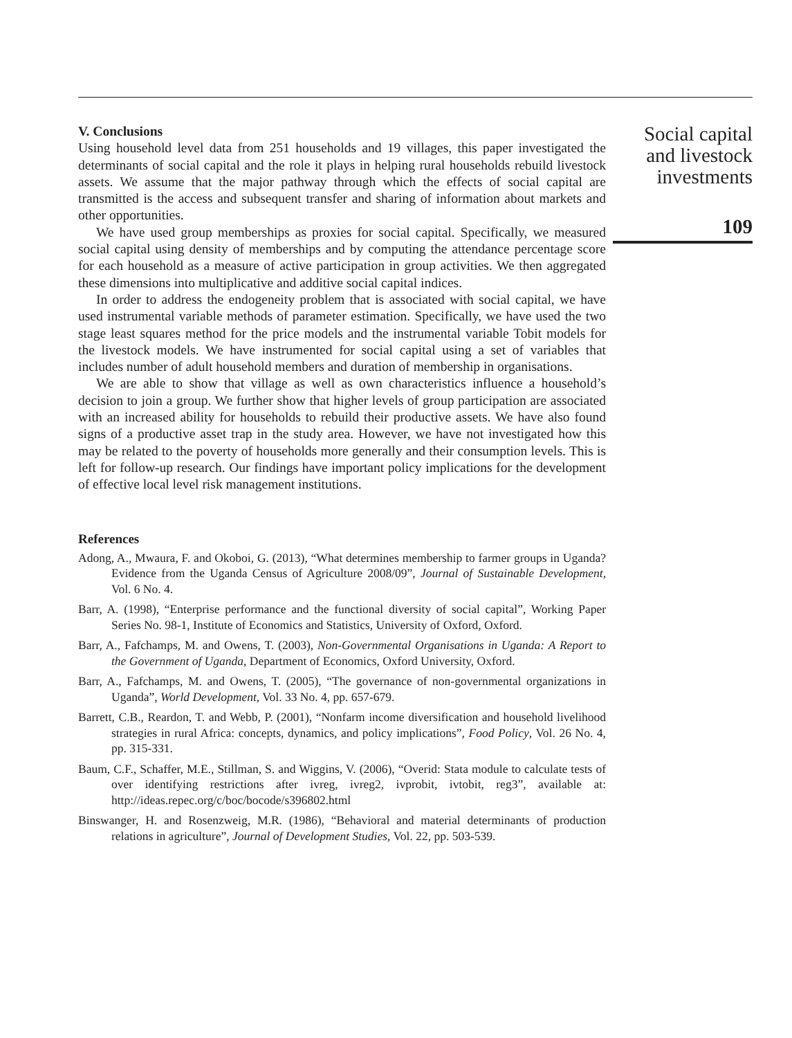V. Conclusions
Using household level data from 251 households and 19 villages, this paper investigated the determinants of social capital and the role it plays in helping rural households rebuild livestock assets. We assume that the major pathway through which the effects of social capital are transmitted is the access and subsequent transfer and sharing of information about markets and other opportunities.
We have used group memberships as proxies for social capital. Specifically, we measured social capital using density of memberships and by computing the attendance percentage score for each household as a measure of active participation in group activities. We then aggregated these dimensions into multiplicative and additive social capital indices.
In order to address the endogeneity problem that is associated with social capital, we have used instrumental variable methods of parameter estimation. Specifically, we have used the two stage least squares method for the price models and the instrumental variable Tobit models for the livestock models. We have instrumented for social capital using a set of variables that includes number of adult household members and duration of membership in organisations.
We are able to show that village as well as own characteristics influence a household’s decision to join a group. We further show that higher levels of group participation are associated with an increased ability for households to rebuild their productive assets. We have also found signs of a productive asset trap in the study area. However, we have not investigated how this may be related to the poverty of households more generally and their consumption levels. This is left for follow-up research. Our findings have important policy implications for the development of effective local level risk management institutions.
References
Adong, A., Mwaura, F. and Okoboi, G. (2013), “What determines membership to farmer groups in Uganda? Evidence from the Uganda Census of Agriculture 2008/09”, Journal of Sustainable Development, Vol. 6 No. 4.
Barr, A. (1998), “Enterprise performance and the functional diversity of social capital”, Working Paper Series No. 98-1, Institute of Economics and Statistics, University of Oxford, Oxford.
Barr, A., Fafchamps, M. and Owens, T. (2003), Non-Governmental Organisations in Uganda: A Report to the Government of Uganda, Department of Economics, Oxford University, Oxford.
Barr, A., Fafchamps, M. and Owens, T. (2005), “The governance of non-governmental organizations in Uganda”, World Development, Vol. 33 No. 4, pp. 657-679.
Barrett, C.B., Reardon, T. and Webb, P. (2001), “Nonfarm income diversification and household livelihood strategies in rural Africa: concepts, dynamics, and policy implications”, Food Policy, Vol. 26 No. 4, pp. 315-331.
Baum, C.F., Schaffer, M.E., Stillman, S. and Wiggins, V. (2006), “Overid: Stata module to calculate tests of over identifying restrictions after ivreg, ivreg2, ivprobit, ivtobit, reg3”, available at: http://ideas.repec.org/c/boc/bocode/s396802.html
Binswanger, H. and Rosenzweig, M.R. (1986), “Behavioral and material determinants of production relations in agriculture”, Journal of Development Studies, Vol. 22, pp. 503-539.
Social capital
and livestock
investments
109